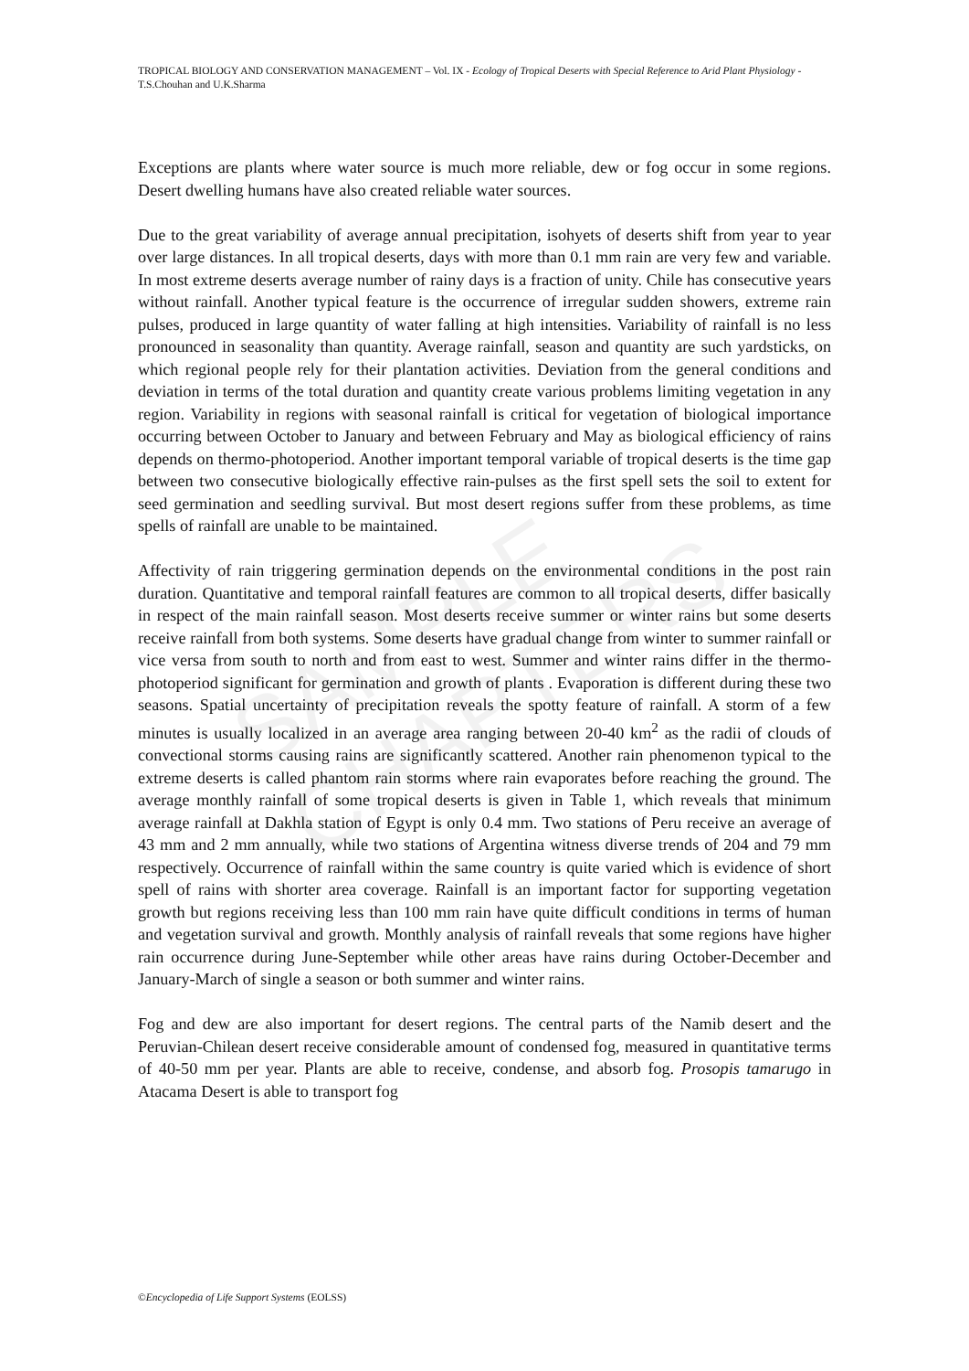SAMPLE CHAPTERS
TROPICAL BIOLOGY AND CONSERVATION MANAGEMENT – Vol. IX - Ecology of Tropical Deserts with Special Reference to Arid Plant Physiology - T.S.Chouhan and U.K.Sharma
Exceptions are plants where water source is much more reliable, dew or fog occur in some regions. Desert dwelling humans have also created reliable water sources.
Due to the great variability of average annual precipitation, isohyets of deserts shift from year to year over large distances. In all tropical deserts, days with more than 0.1 mm rain are very few and variable. In most extreme deserts average number of rainy days is a fraction of unity. Chile has consecutive years without rainfall. Another typical feature is the occurrence of irregular sudden showers, extreme rain pulses, produced in large quantity of water falling at high intensities. Variability of rainfall is no less pronounced in seasonality than quantity. Average rainfall, season and quantity are such yardsticks, on which regional people rely for their plantation activities. Deviation from the general conditions and deviation in terms of the total duration and quantity create various problems limiting vegetation in any region. Variability in regions with seasonal rainfall is critical for vegetation of biological importance occurring between October to January and between February and May as biological efficiency of rains depends on thermo-photoperiod. Another important temporal variable of tropical deserts is the time gap between two consecutive biologically effective rain-pulses as the first spell sets the soil to extent for seed germination and seedling survival. But most desert regions suffer from these problems, as time spells of rainfall are unable to be maintained.
Affectivity of rain triggering germination depends on the environmental conditions in the post rain duration. Quantitative and temporal rainfall features are common to all tropical deserts, differ basically in respect of the main rainfall season. Most deserts receive summer or winter rains but some deserts receive rainfall from both systems. Some deserts have gradual change from winter to summer rainfall or vice versa from south to north and from east to west. Summer and winter rains differ in the thermo-photoperiod significant for germination and growth of plants . Evaporation is different during these two seasons. Spatial uncertainty of precipitation reveals the spotty feature of rainfall. A storm of a few minutes is usually localized in an average area ranging between 20-40 km<sup>2</sup> as the radii of clouds of convectional storms causing rains are significantly scattered. Another rain phenomenon typical to the extreme deserts is called phantom rain storms where rain evaporates before reaching the ground. The average monthly rainfall of some tropical deserts is given in Table 1, which reveals that minimum average rainfall at Dakhla station of Egypt is only 0.4 mm. Two stations of Peru receive an average of 43 mm and 2 mm annually, while two stations of Argentina witness diverse trends of 204 and 79 mm respectively. Occurrence of rainfall within the same country is quite varied which is evidence of short spell of rains with shorter area coverage. Rainfall is an important factor for supporting vegetation growth but regions receiving less than 100 mm rain have quite difficult conditions in terms of human and vegetation survival and growth. Monthly analysis of rainfall reveals that some regions have higher rain occurrence during June-September while other areas have rains during October-December and January-March of single a season or both summer and winter rains.
Fog and dew are also important for desert regions. The central parts of the Namib desert and the Peruvian-Chilean desert receive considerable amount of condensed fog, measured in quantitative terms of 40-50 mm per year. Plants are able to receive, condense, and absorb fog. Prosopis tamarugo in Atacama Desert is able to transport fog
©Encyclopedia of Life Support Systems (EOLSS)